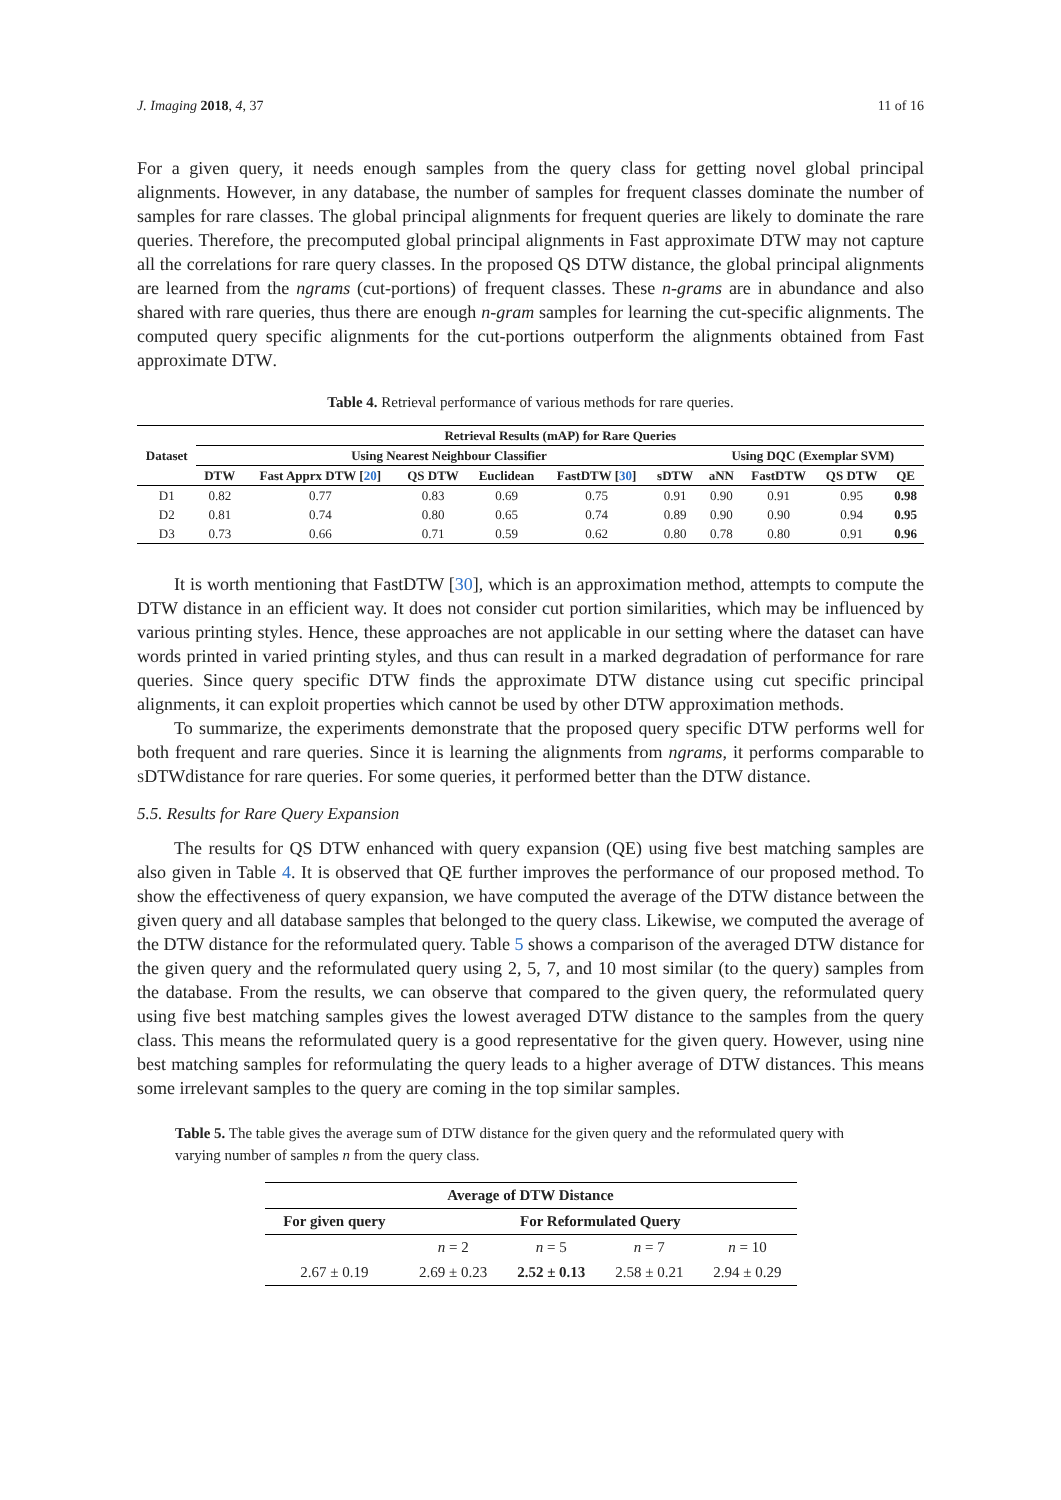J. Imaging 2018, 4, 37 11 of 16
For a given query, it needs enough samples from the query class for getting novel global principal alignments. However, in any database, the number of samples for frequent classes dominate the number of samples for rare classes. The global principal alignments for frequent queries are likely to dominate the rare queries. Therefore, the precomputed global principal alignments in Fast approximate DTW may not capture all the correlations for rare query classes. In the proposed QS DTW distance, the global principal alignments are learned from the ngrams (cut-portions) of frequent classes. These n-grams are in abundance and also shared with rare queries, thus there are enough n-gram samples for learning the cut-specific alignments. The computed query specific alignments for the cut-portions outperform the alignments obtained from Fast approximate DTW.
Table 4. Retrieval performance of various methods for rare queries.
| Dataset | Retrieval Results (mAP) for Rare Queries | | | | | | | | | |
| --- | --- | --- | --- | --- | --- | --- | --- | --- | --- | --- |
| | Using Nearest Neighbour Classifier | | | | | | Using DQC (Exemplar SVM) | | | |
| | DTW | Fast Apprx DTW [ 20 ] | QS DTW | Euclidean | FastDTW [ 30 ] | sDTW | aNN | FastDTW | QS DTW | QE |
| D1 | 0.82 | 0.77 | 0.83 | 0.69 | 0.75 | 0.91 | 0.90 | 0.91 | 0.95 | 0.98 |
| D2 | 0.81 | 0.74 | 0.80 | 0.65 | 0.74 | 0.89 | 0.90 | 0.90 | 0.94 | 0.95 |
| D3 | 0.73 | 0.66 | 0.71 | 0.59 | 0.62 | 0.80 | 0.78 | 0.80 | 0.91 | 0.96 |
It is worth mentioning that FastDTW [30], which is an approximation method, attempts to compute the DTW distance in an efficient way. It does not consider cut portion similarities, which may be influenced by various printing styles. Hence, these approaches are not applicable in our setting where the dataset can have words printed in varied printing styles, and thus can result in a marked degradation of performance for rare queries. Since query specific DTW finds the approximate DTW distance using cut specific principal alignments, it can exploit properties which cannot be used by other DTW approximation methods.
To summarize, the experiments demonstrate that the proposed query specific DTW performs well for both frequent and rare queries. Since it is learning the alignments from ngrams, it performs comparable to sDTWdistance for rare queries. For some queries, it performed better than the DTW distance.
5.5. Results for Rare Query Expansion
The results for QS DTW enhanced with query expansion (QE) using five best matching samples are also given in Table 4. It is observed that QE further improves the performance of our proposed method. To show the effectiveness of query expansion, we have computed the average of the DTW distance between the given query and all database samples that belonged to the query class. Likewise, we computed the average of the DTW distance for the reformulated query. Table 5 shows a comparison of the averaged DTW distance for the given query and the reformulated query using 2, 5, 7, and 10 most similar (to the query) samples from the database. From the results, we can observe that compared to the given query, the reformulated query using five best matching samples gives the lowest averaged DTW distance to the samples from the query class. This means the reformulated query is a good representative for the given query. However, using nine best matching samples for reformulating the query leads to a higher average of DTW distances. This means some irrelevant samples to the query are coming in the top similar samples.
Table 5. The table gives the average sum of DTW distance for the given query and the reformulated query with varying number of samples n from the query class.
| Average of DTW Distance | | | | |
| --- | --- | --- | --- | --- |
| For given query | For Reformulated Query | | | |
| | n = 2 | n = 5 | n = 7 | n = 10 |
| 2.67 ± 0.19 | 2.69 ± 0.23 | 2.52 ± 0.13 | 2.58 ± 0.21 | 2.94 ± 0.29 |